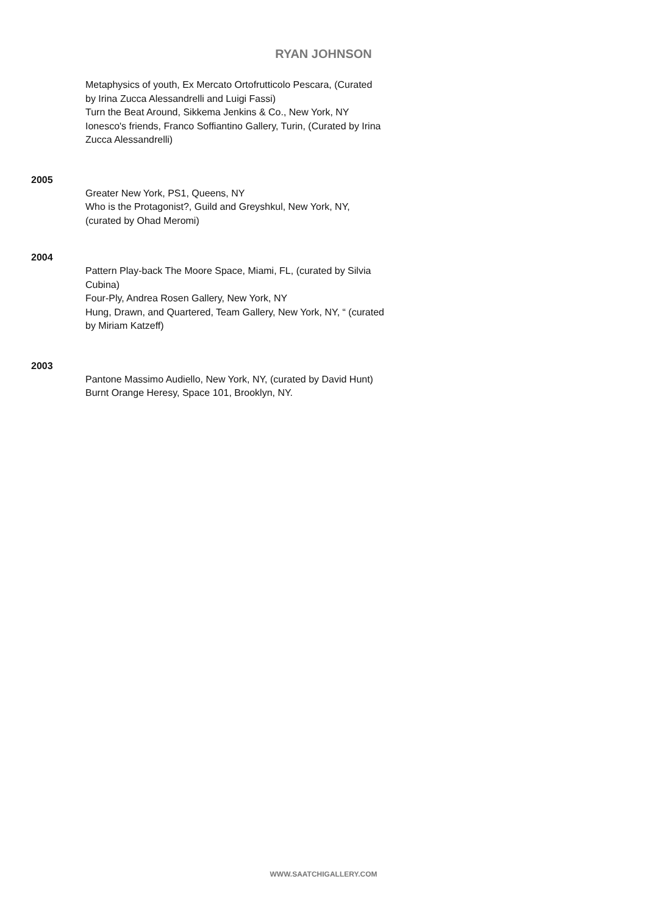RYAN JOHNSON
Metaphysics of youth, Ex Mercato Ortofrutticolo Pescara, (Curated by Irina Zucca Alessandrelli and Luigi Fassi)
Turn the Beat Around, Sikkema Jenkins & Co., New York, NY
Ionesco's friends, Franco Soffiantino Gallery, Turin, (Curated by Irina Zucca Alessandrelli)
2005
Greater New York, PS1, Queens, NY
Who is the Protagonist?, Guild and Greyshkul, New York, NY, (curated by Ohad Meromi)
2004
Pattern Play-back The Moore Space, Miami, FL, (curated by Silvia Cubina)
Four-Ply, Andrea Rosen Gallery, New York, NY
Hung, Drawn, and Quartered, Team Gallery, New York, NY, “ (curated by Miriam Katzeff)
2003
Pantone Massimo Audiello, New York, NY, (curated by David Hunt)
Burnt Orange Heresy, Space 101, Brooklyn, NY.
WWW.SAATCHIGALLERY.COM